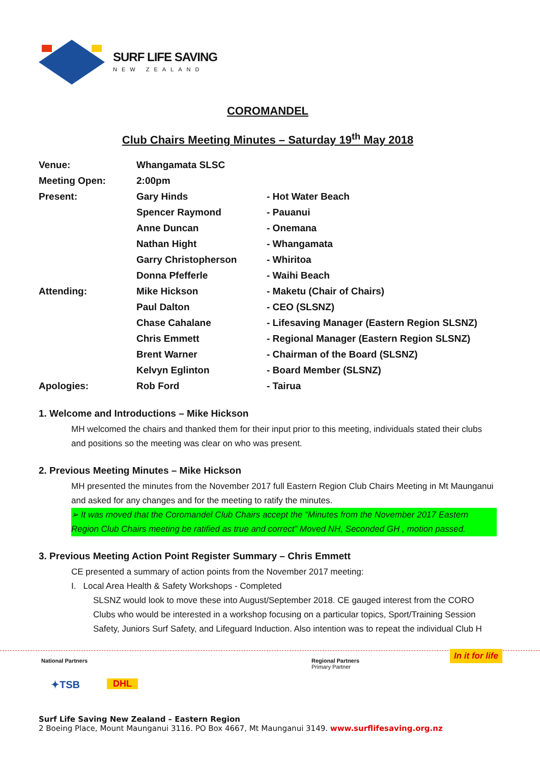SURF LIFE SAVING
NEW ZEALAND
COROMANDEL
Club Chairs Meeting Minutes – Saturday 19<sup>th</sup> May 2018
| Venue: | Whangamata SLSC | |
| Meeting Open: | 2:00pm | |
| Present: | Gary Hinds | - Hot Water Beach |
| | Spencer Raymond | - Pauanui |
| | Anne Duncan | - Onemana |
| | Nathan Hight | - Whangamata |
| | Garry Christopherson | - Whiritoa |
| | Donna Pfefferle | - Waihi Beach |
| Attending: | Mike Hickson | - Maketu (Chair of Chairs) |
| | Paul Dalton | - CEO (SLSNZ) |
| | Chase Cahalane | - Lifesaving Manager (Eastern Region SLSNZ) |
| | Chris Emmett | - Regional Manager (Eastern Region SLSNZ) |
| | Brent Warner | - Chairman of the Board (SLSNZ) |
| | Kelvyn Eglinton | - Board Member (SLSNZ) |
| Apologies: | Rob Ford | - Tairua |
1. Welcome and Introductions – Mike Hickson
MH welcomed the chairs and thanked them for their input prior to this meeting, individuals stated their clubs and positions so the meeting was clear on who was present.
2. Previous Meeting Minutes – Mike Hickson
MH presented the minutes from the November 2017 full Eastern Region Club Chairs Meeting in Mt Maunganui and asked for any changes and for the meeting to ratify the minutes.
➢ It was moved that the Coromandel Club Chairs accept the “Minutes from the November 2017 Eastern Region Club Chairs meeting be ratified as true and correct” Moved NH, Seconded GH , motion passed.
3. Previous Meeting Action Point Register Summary – Chris Emmett
CE presented a summary of action points from the November 2017 meeting:
I. Local Area Health & Safety Workshops - Completed
SLSNZ would look to move these into August/September 2018. CE gauged interest from the CORO Clubs who would be interested in a workshop focusing on a particular topics, Sport/Training Session Safety, Juniors Surf Safety, and Lifeguard Induction. Also intention was to repeat the individual Club H
National Partners
✦TSB DHL
Regional Partners
Primary Partner
In it for life
Surf Life Saving New Zealand – Eastern Region
2 Boeing Place, Mount Maunganui 3116. PO Box 4667, Mt Maunganui 3149. www.surflifesaving.org.nz